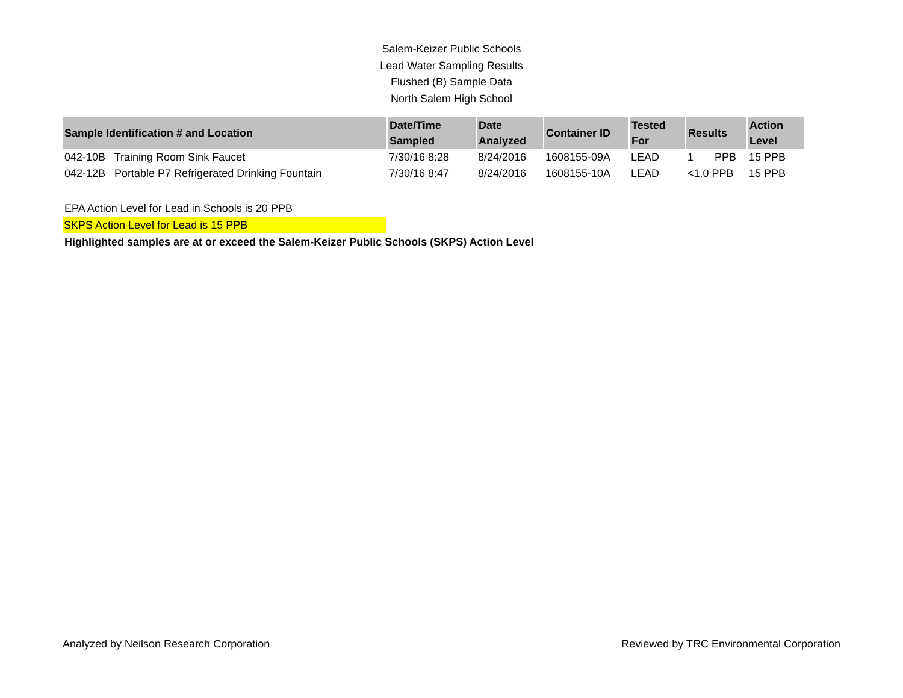Salem-Keizer Public Schools
Lead Water Sampling Results
Flushed (B) Sample Data
North Salem High School
| Sample Identification # and Location | Date/Time Sampled | Date Analyzed | Container ID | Tested For | Results | Action Level |
| --- | --- | --- | --- | --- | --- | --- |
| 042-10B Training Room Sink Faucet | 7/30/16 8:28 | 8/24/2016 | 1608155-09A | LEAD | 1 PPB | 15 PPB |
| 042-12B Portable P7 Refrigerated Drinking Fountain | 7/30/16 8:47 | 8/24/2016 | 1608155-10A | LEAD | <1.0 PPB | 15 PPB |
EPA Action Level for Lead in Schools is 20 PPB
SKPS Action Level for Lead is 15 PPB
Highlighted samples are at or exceed the Salem-Keizer Public Schools (SKPS) Action Level
Analyzed by Neilson Research Corporation Reviewed by TRC Environmental Corporation